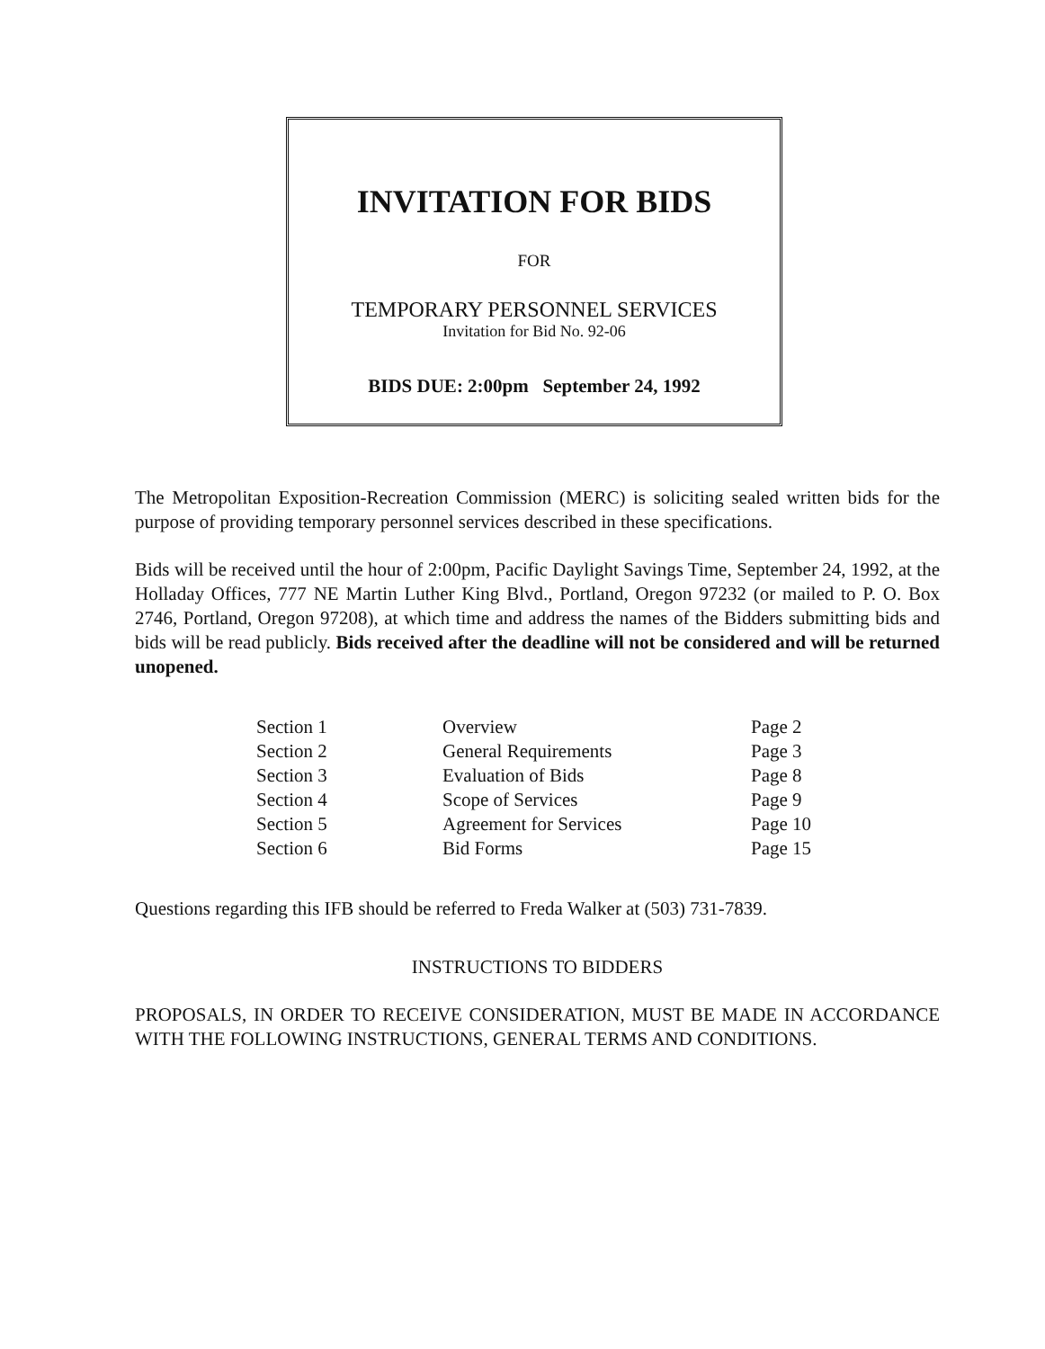INVITATION FOR BIDS
FOR
TEMPORARY PERSONNEL SERVICES
Invitation for Bid No. 92-06
BIDS DUE: 2:00pm September 24, 1992
The Metropolitan Exposition-Recreation Commission (MERC) is soliciting sealed written bids for the purpose of providing temporary personnel services described in these specifications.
Bids will be received until the hour of 2:00pm, Pacific Daylight Savings Time, September 24, 1992, at the Holladay Offices, 777 NE Martin Luther King Blvd., Portland, Oregon 97232 (or mailed to P. O. Box 2746, Portland, Oregon 97208), at which time and address the names of the Bidders submitting bids and bids will be read publicly. Bids received after the deadline will not be considered and will be returned unopened.
| Section 1 | Overview | Page 2 |
| Section 2 | General Requirements | Page 3 |
| Section 3 | Evaluation of Bids | Page 8 |
| Section 4 | Scope of Services | Page 9 |
| Section 5 | Agreement for Services | Page 10 |
| Section 6 | Bid Forms | Page 15 |
Questions regarding this IFB should be referred to Freda Walker at (503) 731-7839.
INSTRUCTIONS TO BIDDERS
PROPOSALS, IN ORDER TO RECEIVE CONSIDERATION, MUST BE MADE IN ACCORDANCE WITH THE FOLLOWING INSTRUCTIONS, GENERAL TERMS AND CONDITIONS.